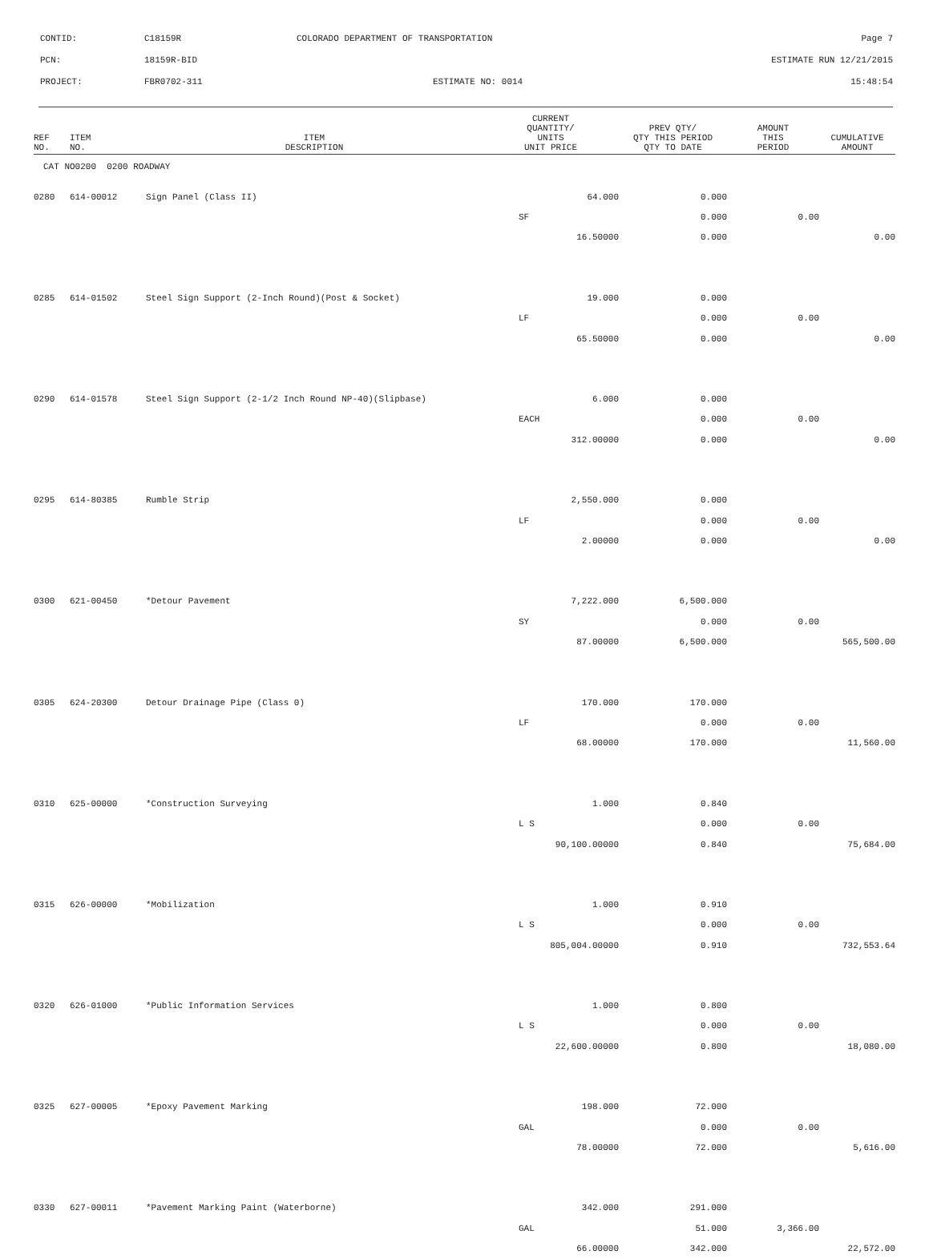CONTID: C18159R COLORADO DEPARTMENT OF TRANSPORTATION Page 7
PCN: 18159R-BID ESTIMATE RUN 12/21/2015
PROJECT: FBR0702-311 ESTIMATE NO: 0014 15:48:54
| REF NO. | ITEM NO. | ITEM DESCRIPTION | CURRENT QUANTITY/ UNITS UNIT PRICE | PREV QTY/ QTY THIS PERIOD QTY TO DATE | AMOUNT THIS PERIOD | CUMULATIVE AMOUNT |
| --- | --- | --- | --- | --- | --- | --- |
| CAT NO0200 0200 ROADWAY | | | | | | |
| 0280 | 614-00012 | Sign Panel (Class II) | 64.000 | 0.000 | | |
| | | | SF | 0.000 | 0.00 | |
| | | | 16.50000 | 0.000 | | 0.00 |
| 0285 | 614-01502 | Steel Sign Support (2-Inch Round)(Post & Socket) | 19.000 | 0.000 | | |
| | | | LF | 0.000 | 0.00 | |
| | | | 65.50000 | 0.000 | | 0.00 |
| 0290 | 614-01578 | Steel Sign Support (2-1/2 Inch Round NP-40)(Slipbase) | 6.000 | 0.000 | | |
| | | | EACH | 0.000 | 0.00 | |
| | | | 312.00000 | 0.000 | | 0.00 |
| 0295 | 614-80385 | Rumble Strip | 2,550.000 | 0.000 | | |
| | | | LF | 0.000 | 0.00 | |
| | | | 2.00000 | 0.000 | | 0.00 |
| 0300 | 621-00450 | *Detour Pavement | 7,222.000 | 6,500.000 | | |
| | | | SY | 0.000 | 0.00 | |
| | | | 87.00000 | 6,500.000 | | 565,500.00 |
| 0305 | 624-20300 | Detour Drainage Pipe (Class 0) | 170.000 | 170.000 | | |
| | | | LF | 0.000 | 0.00 | |
| | | | 68.00000 | 170.000 | | 11,560.00 |
| 0310 | 625-00000 | *Construction Surveying | 1.000 | 0.840 | | |
| | | | L S | 0.000 | 0.00 | |
| | | | 90,100.00000 | 0.840 | | 75,684.00 |
| 0315 | 626-00000 | *Mobilization | 1.000 | 0.910 | | |
| | | | L S | 0.000 | 0.00 | |
| | | | 805,004.00000 | 0.910 | | 732,553.64 |
| 0320 | 626-01000 | *Public Information Services | 1.000 | 0.800 | | |
| | | | L S | 0.000 | 0.00 | |
| | | | 22,600.00000 | 0.800 | | 18,080.00 |
| 0325 | 627-00005 | *Epoxy Pavement Marking | 198.000 | 72.000 | | |
| | | | GAL | 0.000 | 0.00 | |
| | | | 78.00000 | 72.000 | | 5,616.00 |
| 0330 | 627-00011 | *Pavement Marking Paint (Waterborne) | 342.000 | 291.000 | | |
| | | | GAL | 51.000 | 3,366.00 | |
| | | | 66.00000 | 342.000 | | 22,572.00 |